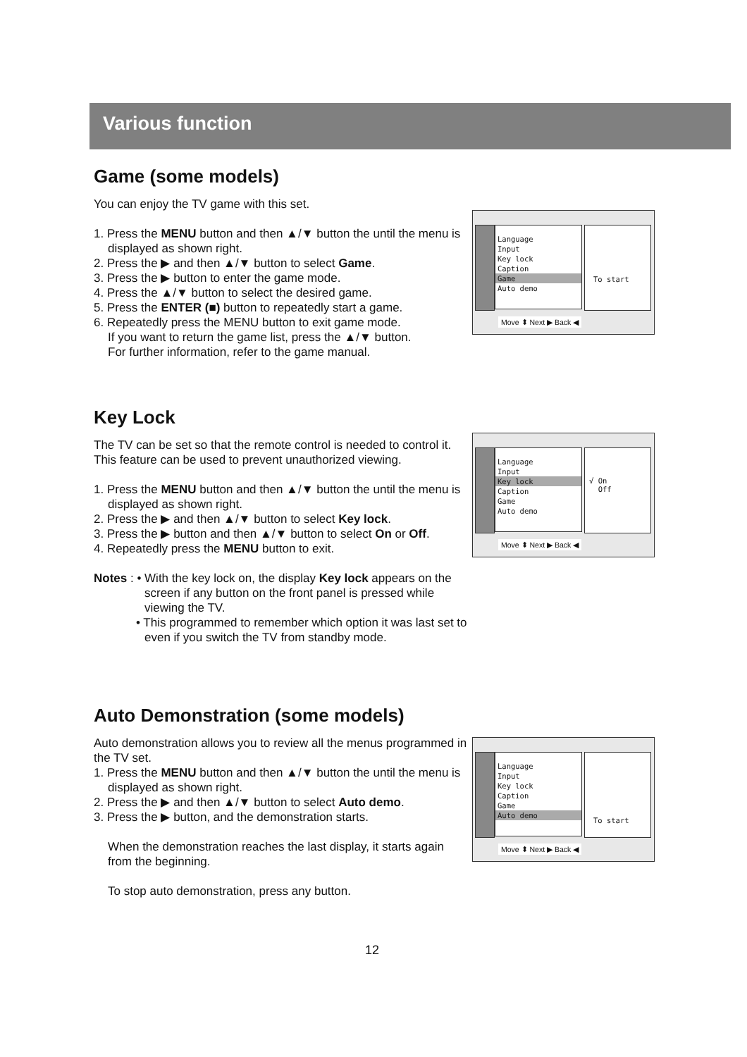Various function
Game (some models)
You can enjoy the TV game with this set.
1. Press the MENU button and then ▲/▼ button the until the menu is displayed as shown right.
2. Press the ▶ and then ▲/▼ button to select Game.
3. Press the ▶ button to enter the game mode.
4. Press the ▲/▼ button to select the desired game.
5. Press the ENTER (■) button to repeatedly start a game.
6. Repeatedly press the MENU button to exit game mode.
If you want to return the game list, press the ▲/▼ button.
For further information, refer to the game manual.
Language
Input
Key lock
Caption
Game
Auto demo
To start
Move ⬍ Next ▶ Back ◀
Key Lock
The TV can be set so that the remote control is needed to control it.
This feature can be used to prevent unauthorized viewing.
1. Press the MENU button and then ▲/▼ button the until the menu is displayed as shown right.
2. Press the ▶ and then ▲/▼ button to select Key lock.
3. Press the ▶ button and then ▲/▼ button to select On or Off.
4. Repeatedly press the MENU button to exit.
Notes : • With the key lock on, the display Key lock appears on the screen if any button on the front panel is pressed while viewing the TV.
• This programmed to remember which option it was last set to even if you switch the TV from standby mode.
Language
Input
Key lock
Caption
Game
Auto demo
√ On
Off
Move ⬍ Next ▶ Back ◀
Auto Demonstration (some models)
Auto demonstration allows you to review all the menus programmed in the TV set.
1. Press the MENU button and then ▲/▼ button the until the menu is displayed as shown right.
2. Press the ▶ and then ▲/▼ button to select Auto demo.
3. Press the ▶ button, and the demonstration starts.
When the demonstration reaches the last display, it starts again from the beginning.
To stop auto demonstration, press any button.
Language
Input
Key lock
Caption
Game
Auto demo
To start
Move ⬍ Next ▶ Back ◀
12